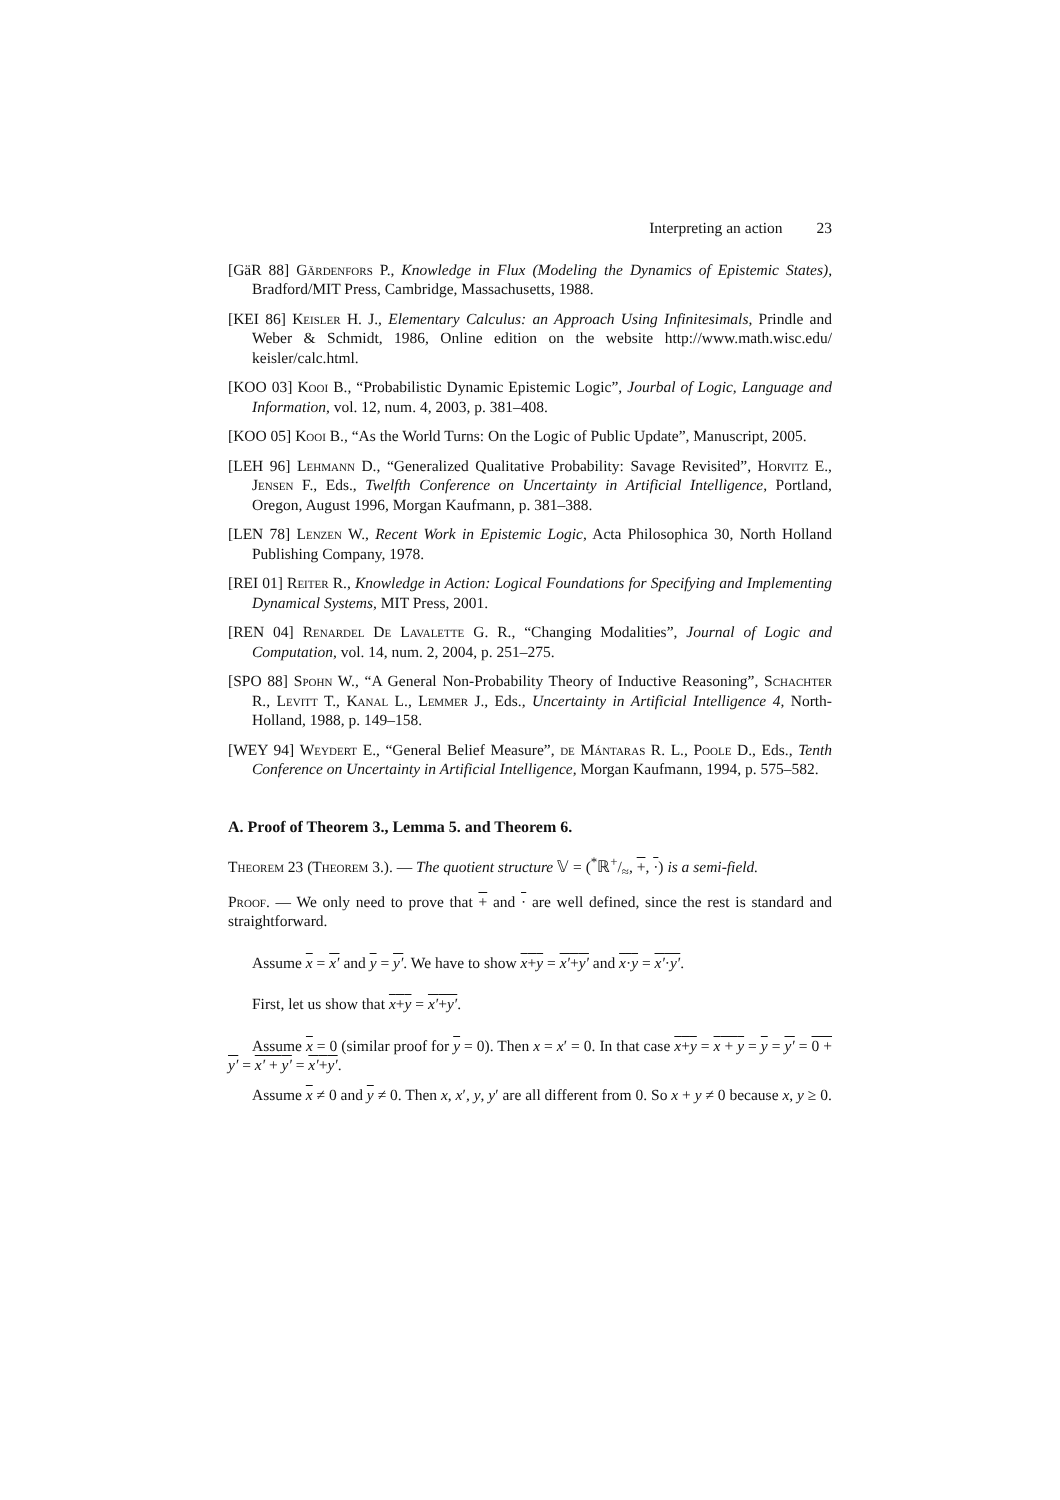Interpreting an action 23
[GäR 88] Gärdenfors P., Knowledge in Flux (Modeling the Dynamics of Epistemic States), Bradford/MIT Press, Cambridge, Massachusetts, 1988.
[KEI 86] Keisler H. J., Elementary Calculus: an Approach Using Infinitesimals, Prindle and Weber & Schmidt, 1986, Online edition on the website http://www.math.wisc.edu/ keisler/calc.html.
[KOO 03] Kooi B., “Probabilistic Dynamic Epistemic Logic”, Jourbal of Logic, Language and Information, vol. 12, num. 4, 2003, p. 381–408.
[KOO 05] Kooi B., “As the World Turns: On the Logic of Public Update”, Manuscript, 2005.
[LEH 96] Lehmann D., “Generalized Qualitative Probability: Savage Revisited”, Horvitz E., Jensen F., Eds., Twelfth Conference on Uncertainty in Artificial Intelligence, Portland, Oregon, August 1996, Morgan Kaufmann, p. 381–388.
[LEN 78] Lenzen W., Recent Work in Epistemic Logic, Acta Philosophica 30, North Holland Publishing Company, 1978.
[REI 01] Reiter R., Knowledge in Action: Logical Foundations for Specifying and Implementing Dynamical Systems, MIT Press, 2001.
[REN 04] Renardel De Lavalette G. R., “Changing Modalities”, Journal of Logic and Computation, vol. 14, num. 2, 2004, p. 251–275.
[SPO 88] Spohn W., “A General Non-Probability Theory of Inductive Reasoning”, Schachter R., Levitt T., Kanal L., Lemmer J., Eds., Uncertainty in Artificial Intelligence 4, North-Holland, 1988, p. 149–158.
[WEY 94] Weydert E., “General Belief Measure”, de Mántaras R. L., Poole D., Eds., Tenth Conference on Uncertainty in Artificial Intelligence, Morgan Kaufmann, 1994, p. 575–582.
A. Proof of Theorem 3., Lemma 5. and Theorem 6.
Theorem 23 (Theorem 3.). — The quotient structure 𝕍 = (<sup>*</sup>ℝ+/≈, +, ·) is a semi-field.
Proof. — We only need to prove that + and · are well defined, since the rest is standard and straightforward.
Assume x = x′ and y = y′. We have to show x+y = x′+y′ and x·y = x′·y′.
First, let us show that x+y = x′+y′.
Assume x = 0 (similar proof for y = 0). Then x = x′ = 0. In that case x+y = x + y = y = y′ = 0 + y′ = x′ + y′ = x′+y′.
Assume x ≠ 0 and y ≠ 0. Then x, x′, y, y′ are all different from 0. So x + y ≠ 0 because x, y ≥ 0.